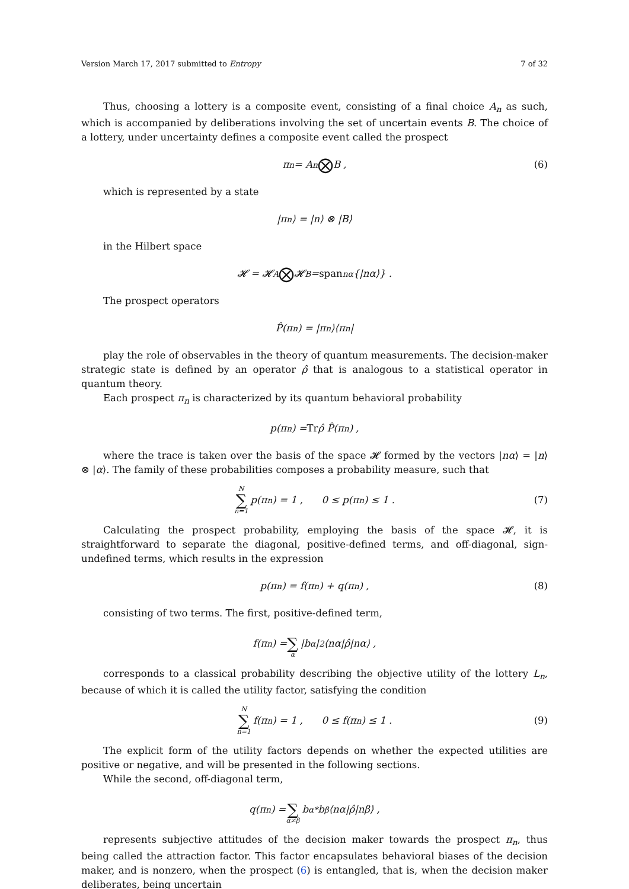Version March 17, 2017 submitted to Entropy 7 of 32
Thus, choosing a lottery is a composite event, consisting of a final choice A<sub>n</sub> as such, which is accompanied by deliberations involving the set of uncertain events B. The choice of a lottery, under uncertainty defines a composite event called the prospect
π<sub>n</sub> = A<sub>n</sub> ⨂ B , (6)
which is represented by a state
|π<sub>n</sub>⟩ = |n⟩ ⊗ |B⟩
in the Hilbert space
𝓗 = 𝓗<sub>A</sub> ⨂ 𝓗<sub>B</sub> = span<sub>nα</sub>{|nα⟩} .
The prospect operators
P̂(π<sub>n</sub>) = |π<sub>n</sub>⟩⟨π<sub>n</sub>|
play the role of observables in the theory of quantum measurements. The decision-maker strategic state is defined by an operator ρ̂ that is analogous to a statistical operator in quantum theory.
Each prospect π<sub>n</sub> is characterized by its quantum behavioral probability
p(π<sub>n</sub>) = Tr ρ̂ P̂(π<sub>n</sub>) ,
where the trace is taken over the basis of the space 𝓗 formed by the vectors |nα⟩ = |n⟩ ⊗ |α⟩. The family of these probabilities composes a probability measure, such that
N ∑ n=1 p(π<sub>n</sub>) = 1 , 0 ≤ p(π<sub>n</sub>) ≤ 1 . (7)
Calculating the prospect probability, employing the basis of the space 𝓗, it is straightforward to separate the diagonal, positive-defined terms, and off-diagonal, sign-undefined terms, which results in the expression
p(π<sub>n</sub>) = f(π<sub>n</sub>) + q(π<sub>n</sub>) , (8)
consisting of two terms. The first, positive-defined term,
f(π<sub>n</sub>) = ∑ α |b<sub>α</sub>|<sup>2</sup>⟨nα|ρ̂|nα⟩ ,
corresponds to a classical probability describing the objective utility of the lottery L<sub>n</sub>, because of which it is called the utility factor, satisfying the condition
N ∑ n=1 f(π<sub>n</sub>) = 1 , 0 ≤ f(π<sub>n</sub>) ≤ 1 . (9)
The explicit form of the utility factors depends on whether the expected utilities are positive or negative, and will be presented in the following sections.
While the second, off-diagonal term,
q(π<sub>n</sub>) = ∑ α≠β b<sub>α</sub><sup>*</sup>b<sub>β</sub>⟨nα|ρ̂|nβ⟩ ,
represents subjective attitudes of the decision maker towards the prospect π<sub>n</sub>, thus being called the attraction factor. This factor encapsulates behavioral biases of the decision maker, and is nonzero, when the prospect (6) is entangled, that is, when the decision maker deliberates, being uncertain